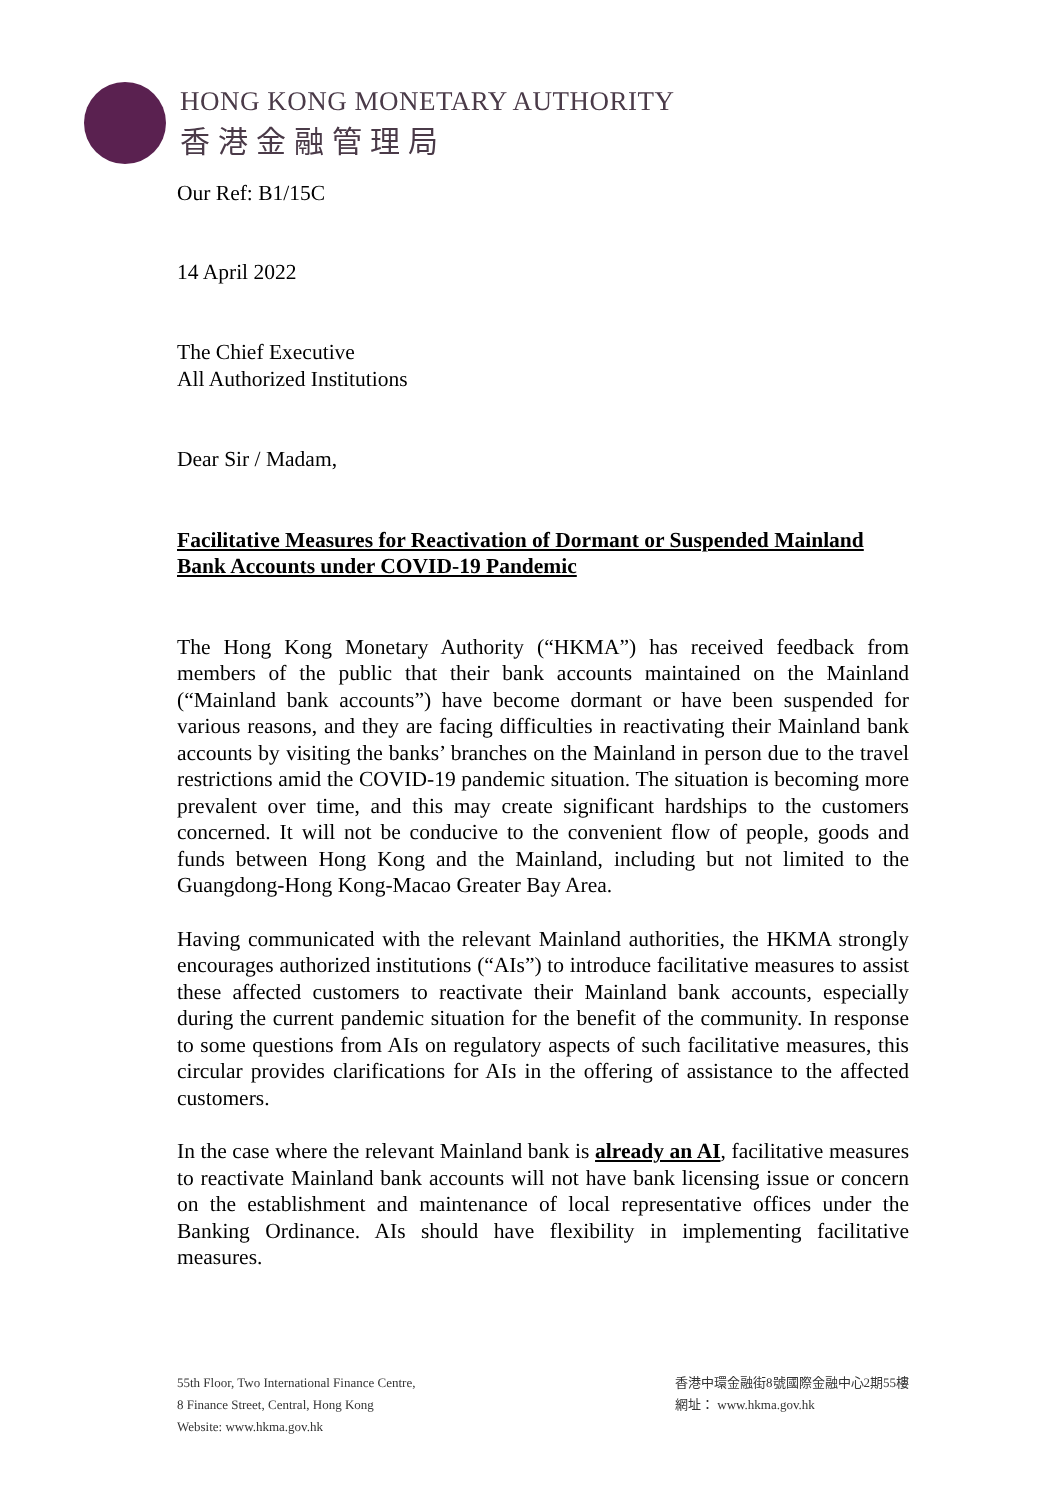HONG KONG MONETARY AUTHORITY
香港金融管理局
Our Ref: B1/15C
14 April 2022
The Chief Executive
All Authorized Institutions
Dear Sir / Madam,
Facilitative Measures for Reactivation of Dormant or Suspended Mainland Bank Accounts under COVID-19 Pandemic
The Hong Kong Monetary Authority (“HKMA”) has received feedback from members of the public that their bank accounts maintained on the Mainland (“Mainland bank accounts”) have become dormant or have been suspended for various reasons, and they are facing difficulties in reactivating their Mainland bank accounts by visiting the banks’ branches on the Mainland in person due to the travel restrictions amid the COVID-19 pandemic situation. The situation is becoming more prevalent over time, and this may create significant hardships to the customers concerned. It will not be conducive to the convenient flow of people, goods and funds between Hong Kong and the Mainland, including but not limited to the Guangdong-Hong Kong-Macao Greater Bay Area.
Having communicated with the relevant Mainland authorities, the HKMA strongly encourages authorized institutions (“AIs”) to introduce facilitative measures to assist these affected customers to reactivate their Mainland bank accounts, especially during the current pandemic situation for the benefit of the community. In response to some questions from AIs on regulatory aspects of such facilitative measures, this circular provides clarifications for AIs in the offering of assistance to the affected customers.
In the case where the relevant Mainland bank is already an AI, facilitative measures to reactivate Mainland bank accounts will not have bank licensing issue or concern on the establishment and maintenance of local representative offices under the Banking Ordinance. AIs should have flexibility in implementing facilitative measures.
55th Floor, Two International Finance Centre,
8 Finance Street, Central, Hong Kong
Website: www.hkma.gov.hk
香港中環金融街8號國際金融中心2期55樓
網址： www.hkma.gov.hk